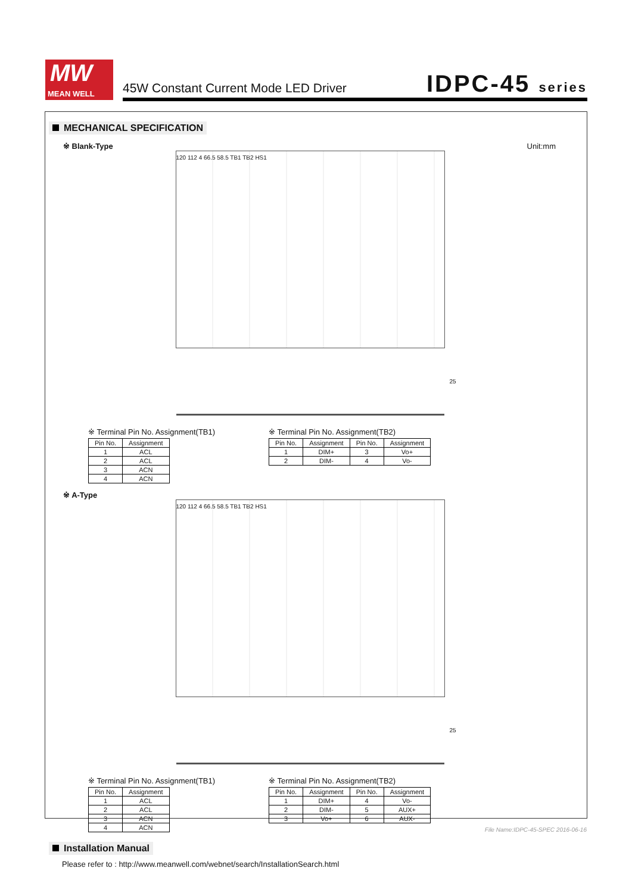MW
MEAN WELL
45W Constant Current Mode LED Driver
IDPC-45 series
MECHANICAL SPECIFICATION
Unit:mm
※ Blank-Type
120 112 4 66.5 58.5 TB1 TB2 HS1
25
※ Terminal Pin No. Assignment(TB1)
| Pin No. | Assignment |
| --- | --- |
| 1 | ACL |
| 2 | ACL |
| 3 | ACN |
| 4 | ACN |
※ Terminal Pin No. Assignment(TB2)
| Pin No. | Assignment | Pin No. | Assignment |
| --- | --- | --- | --- |
| 1 | DIM+ | 3 | Vo+ |
| 2 | DIM- | 4 | Vo- |
※ A-Type
120 112 4 66.5 58.5 TB1 TB2 HS1
25
※ Terminal Pin No. Assignment(TB1)
| Pin No. | Assignment |
| --- | --- |
| 1 | ACL |
| 2 | ACL |
| 3 | ACN |
| 4 | ACN |
※ Terminal Pin No. Assignment(TB2)
| Pin No. | Assignment | Pin No. | Assignment |
| --- | --- | --- | --- |
| 1 | DIM+ | 4 | Vo- |
| 2 | DIM- | 5 | AUX+ |
| 3 | Vo+ | 6 | AUX- |
Installation Manual
Please refer to : http://www.meanwell.com/webnet/search/InstallationSearch.html
File Name:IDPC-45-SPEC 2016-06-16